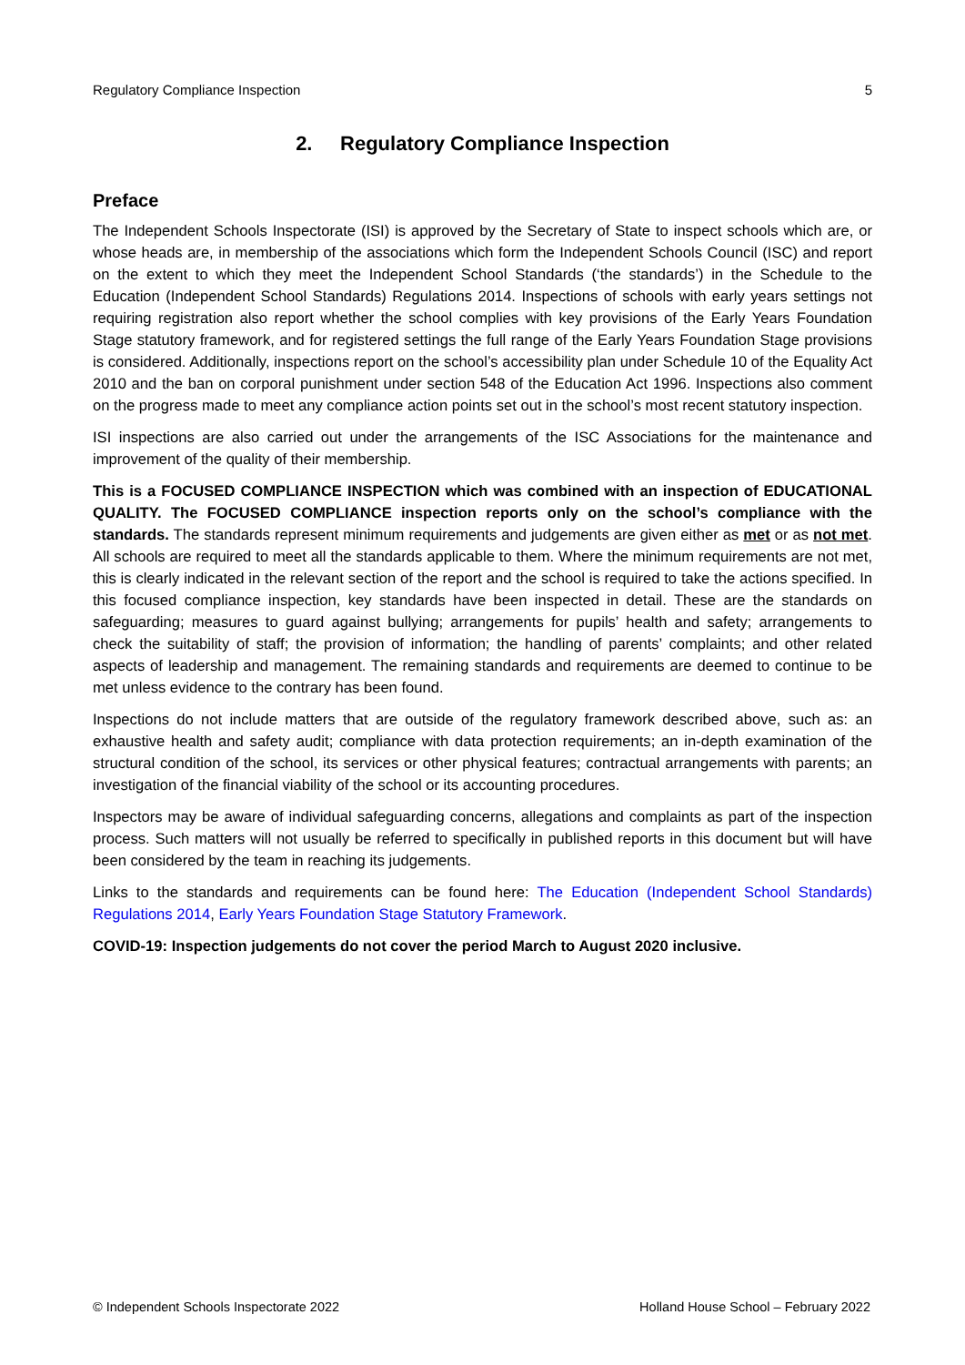Regulatory Compliance Inspection 5
2. Regulatory Compliance Inspection
Preface
The Independent Schools Inspectorate (ISI) is approved by the Secretary of State to inspect schools which are, or whose heads are, in membership of the associations which form the Independent Schools Council (ISC) and report on the extent to which they meet the Independent School Standards (‘the standards’) in the Schedule to the Education (Independent School Standards) Regulations 2014. Inspections of schools with early years settings not requiring registration also report whether the school complies with key provisions of the Early Years Foundation Stage statutory framework, and for registered settings the full range of the Early Years Foundation Stage provisions is considered. Additionally, inspections report on the school’s accessibility plan under Schedule 10 of the Equality Act 2010 and the ban on corporal punishment under section 548 of the Education Act 1996. Inspections also comment on the progress made to meet any compliance action points set out in the school’s most recent statutory inspection.
ISI inspections are also carried out under the arrangements of the ISC Associations for the maintenance and improvement of the quality of their membership.
This is a FOCUSED COMPLIANCE INSPECTION which was combined with an inspection of EDUCATIONAL QUALITY. The FOCUSED COMPLIANCE inspection reports only on the school’s compliance with the standards. The standards represent minimum requirements and judgements are given either as met or as not met. All schools are required to meet all the standards applicable to them. Where the minimum requirements are not met, this is clearly indicated in the relevant section of the report and the school is required to take the actions specified. In this focused compliance inspection, key standards have been inspected in detail. These are the standards on safeguarding; measures to guard against bullying; arrangements for pupils’ health and safety; arrangements to check the suitability of staff; the provision of information; the handling of parents’ complaints; and other related aspects of leadership and management. The remaining standards and requirements are deemed to continue to be met unless evidence to the contrary has been found.
Inspections do not include matters that are outside of the regulatory framework described above, such as: an exhaustive health and safety audit; compliance with data protection requirements; an in-depth examination of the structural condition of the school, its services or other physical features; contractual arrangements with parents; an investigation of the financial viability of the school or its accounting procedures.
Inspectors may be aware of individual safeguarding concerns, allegations and complaints as part of the inspection process. Such matters will not usually be referred to specifically in published reports in this document but will have been considered by the team in reaching its judgements.
Links to the standards and requirements can be found here: The Education (Independent School Standards) Regulations 2014, Early Years Foundation Stage Statutory Framework.
COVID-19: Inspection judgements do not cover the period March to August 2020 inclusive.
© Independent Schools Inspectorate 2022 Holland House School – February 2022